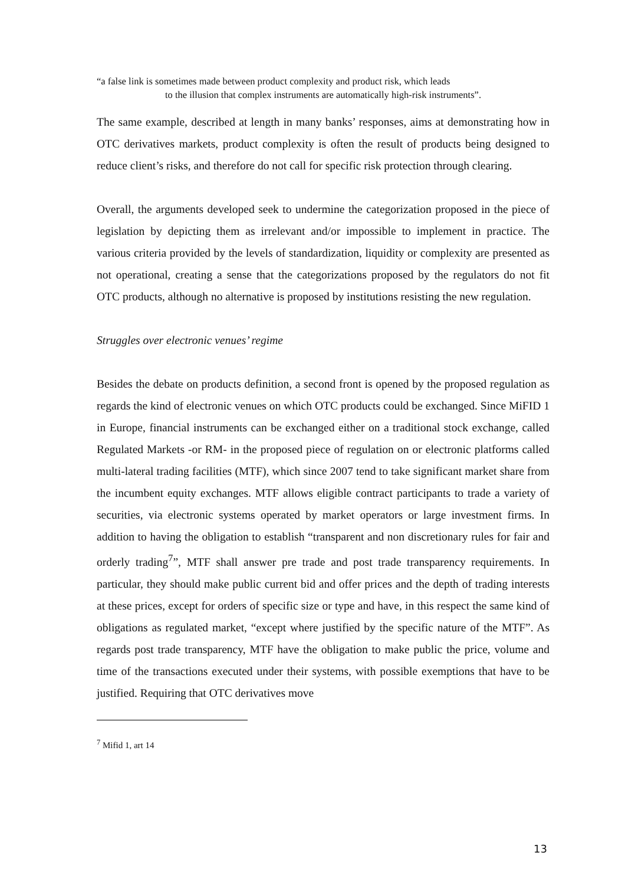“a false link is sometimes made between product complexity and product risk, which leads
to the illusion that complex instruments are automatically high-risk instruments”.
The same example, described at length in many banks’ responses, aims at demonstrating how in OTC derivatives markets, product complexity is often the result of products being designed to reduce client’s risks, and therefore do not call for specific risk protection through clearing.
Overall, the arguments developed seek to undermine the categorization proposed in the piece of legislation by depicting them as irrelevant and/or impossible to implement in practice. The various criteria provided by the levels of standardization, liquidity or complexity are presented as not operational, creating a sense that the categorizations proposed by the regulators do not fit OTC products, although no alternative is proposed by institutions resisting the new regulation.
Struggles over electronic venues’ regime
Besides the debate on products definition, a second front is opened by the proposed regulation as regards the kind of electronic venues on which OTC products could be exchanged. Since MiFID 1 in Europe, financial instruments can be exchanged either on a traditional stock exchange, called Regulated Markets -or RM- in the proposed piece of regulation on or electronic platforms called multi-lateral trading facilities (MTF), which since 2007 tend to take significant market share from the incumbent equity exchanges. MTF allows eligible contract participants to trade a variety of securities, via electronic systems operated by market operators or large investment firms. In addition to having the obligation to establish “transparent and non discretionary rules for fair and orderly trading<sup>7</sup>”, MTF shall answer pre trade and post trade transparency requirements. In particular, they should make public current bid and offer prices and the depth of trading interests at these prices, except for orders of specific size or type and have, in this respect the same kind of obligations as regulated market, “except where justified by the specific nature of the MTF”. As regards post trade transparency, MTF have the obligation to make public the price, volume and time of the transactions executed under their systems, with possible exemptions that have to be justified. Requiring that OTC derivatives move
<sup>7</sup> Mifid 1, art 14
13